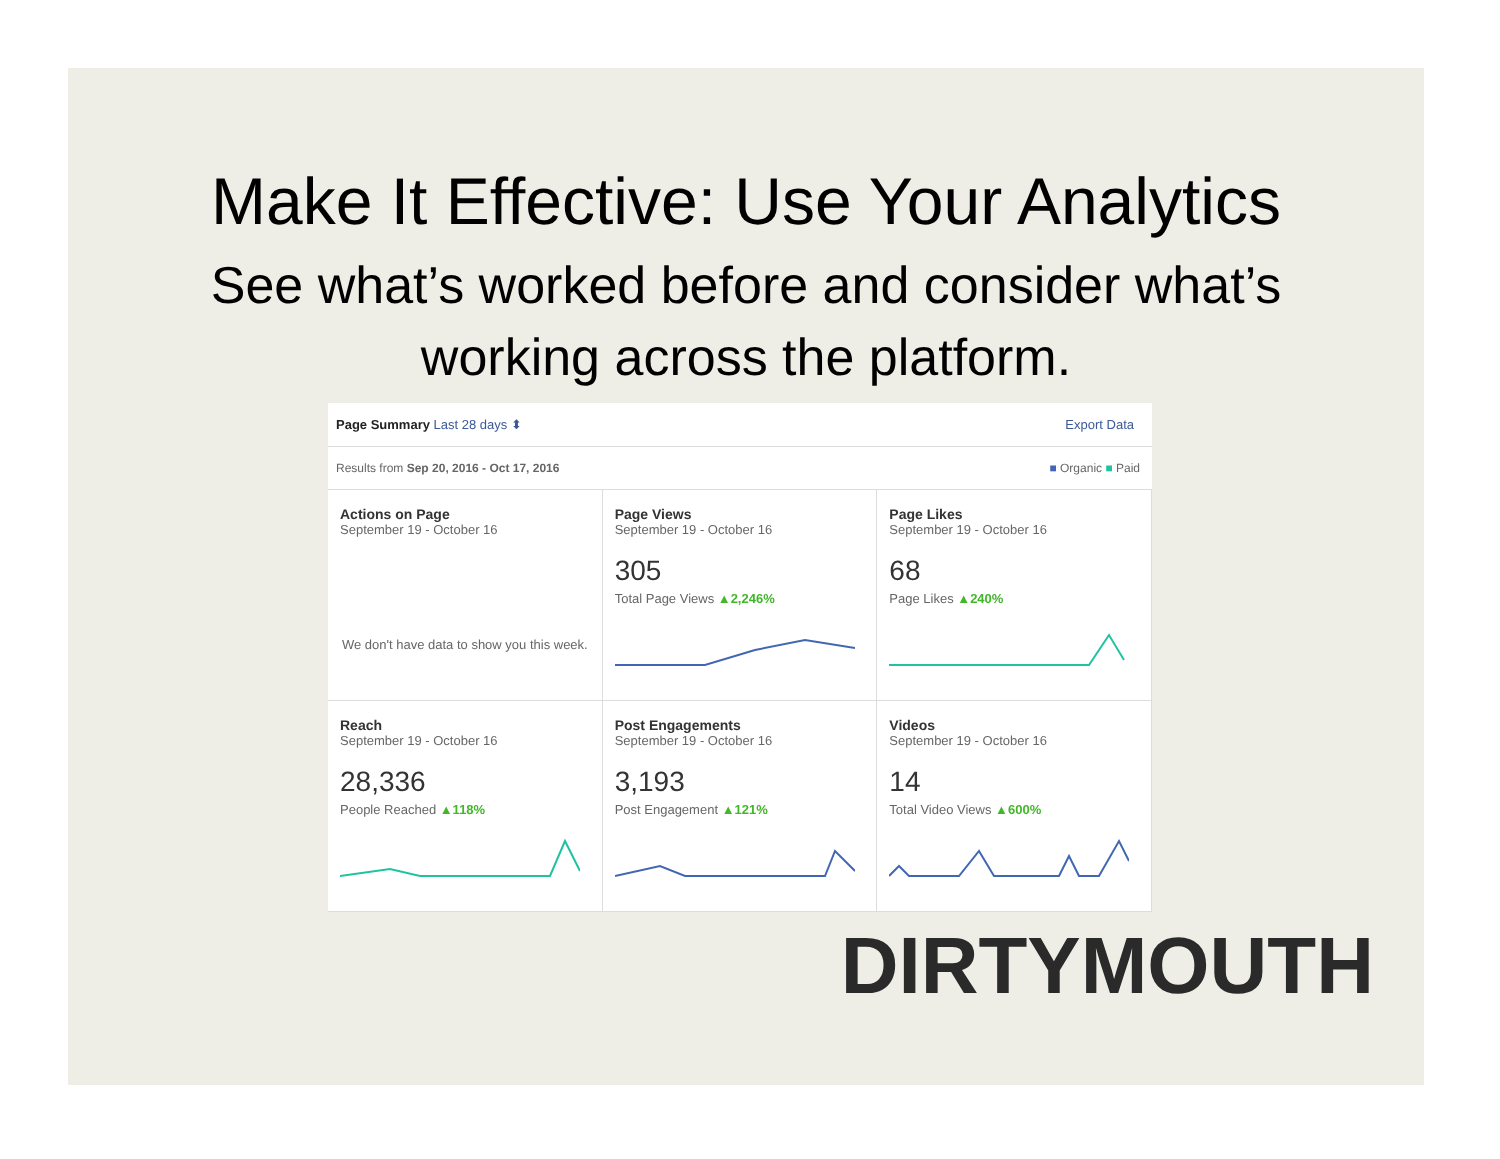Make It Effective: Use Your Analytics
See what’s worked before and consider what’s
working across the platform.
Page Summary Last 28 days ⬍ Export Data
Results from Sep 20, 2016 - Oct 17, 2016 ■ Organic ■ Paid
Actions on Page
September 19 - October 16
We don't have data to show you this week.
Page Views
September 19 - October 16
305
Total Page Views ▲2,246%
Page Likes
September 19 - October 16
68
Page Likes ▲240%
Reach
September 19 - October 16
28,336
People Reached ▲118%
Post Engagements
September 19 - October 16
3,193
Post Engagement ▲121%
Videos
September 19 - October 16
14
Total Video Views ▲600%
DIRTYMOUTH